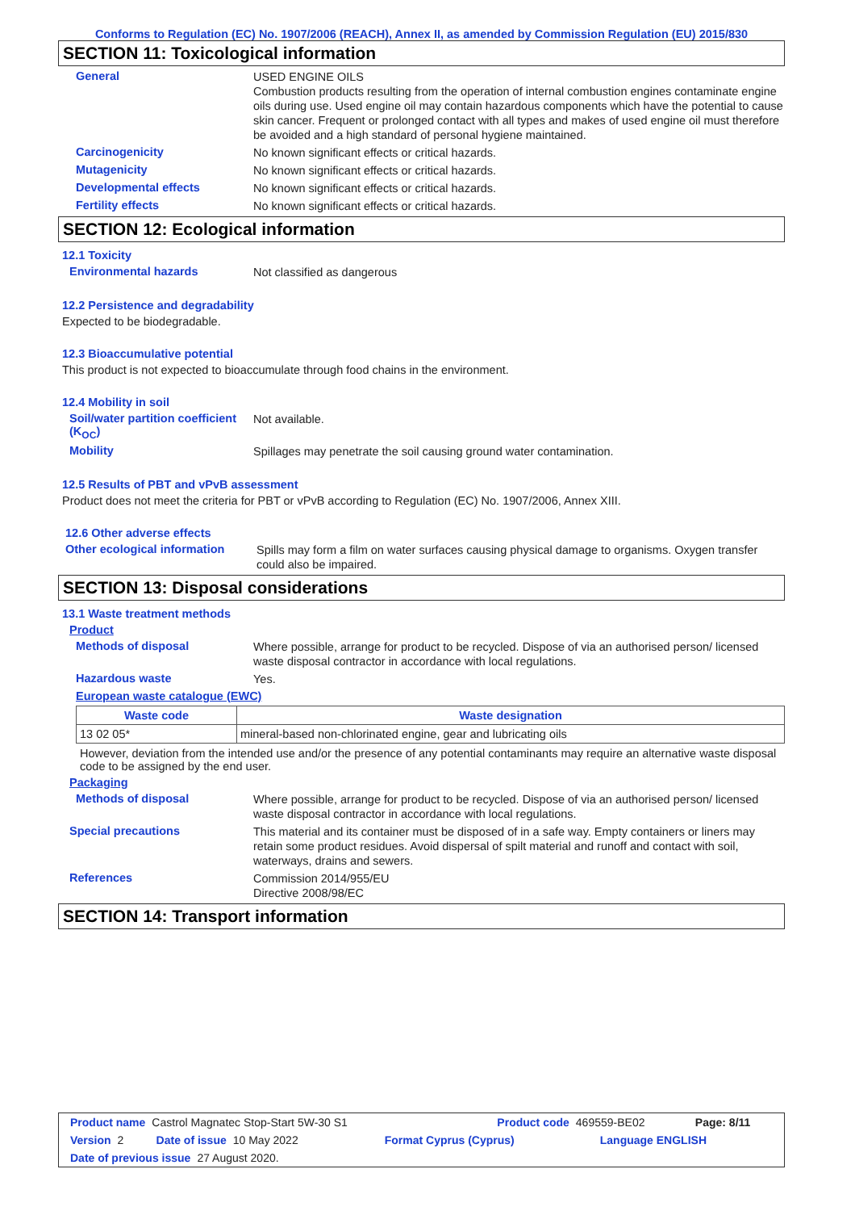Conforms to Regulation (EC) No. 1907/2006 (REACH), Annex II, as amended by Commission Regulation (EU) 2015/830
SECTION 11: Toxicological information
General
USED ENGINE OILS
Combustion products resulting from the operation of internal combustion engines contaminate engine oils during use. Used engine oil may contain hazardous components which have the potential to cause skin cancer. Frequent or prolonged contact with all types and makes of used engine oil must therefore be avoided and a high standard of personal hygiene maintained.
Carcinogenicity
No known significant effects or critical hazards.
Mutagenicity
No known significant effects or critical hazards.
Developmental effects
No known significant effects or critical hazards.
Fertility effects
No known significant effects or critical hazards.
SECTION 12: Ecological information
12.1 Toxicity
Environmental hazards
Not classified as dangerous
12.2 Persistence and degradability
Expected to be biodegradable.
12.3 Bioaccumulative potential
This product is not expected to bioaccumulate through food chains in the environment.
12.4 Mobility in soil
Soil/water partition coefficient (K<sub>OC</sub>)
Not available.
Mobility
Spillages may penetrate the soil causing ground water contamination.
12.5 Results of PBT and vPvB assessment
Product does not meet the criteria for PBT or vPvB according to Regulation (EC) No. 1907/2006, Annex XIII.
12.6 Other adverse effects
Other ecological information
Spills may form a film on water surfaces causing physical damage to organisms. Oxygen transfer could also be impaired.
SECTION 13: Disposal considerations
13.1 Waste treatment methods
Product
Methods of disposal
Where possible, arrange for product to be recycled. Dispose of via an authorised person/ licensed waste disposal contractor in accordance with local regulations.
Hazardous waste
Yes.
European waste catalogue (EWC)
| Waste code | Waste designation |
| --- | --- |
| 13 02 05* | mineral-based non-chlorinated engine, gear and lubricating oils |
However, deviation from the intended use and/or the presence of any potential contaminants may require an alternative waste disposal code to be assigned by the end user.
Packaging
Methods of disposal
Where possible, arrange for product to be recycled. Dispose of via an authorised person/ licensed waste disposal contractor in accordance with local regulations.
Special precautions
This material and its container must be disposed of in a safe way. Empty containers or liners may retain some product residues. Avoid dispersal of spilt material and runoff and contact with soil, waterways, drains and sewers.
References
Commission 2014/955/EU
Directive 2008/98/EC
SECTION 14: Transport information
Product name Castrol Magnatec Stop-Start 5W-30 S1 Product code 469559-BE02 Page: 8/11
Version 2 Date of issue 10 May 2022 Format Cyprus (Cyprus) Language ENGLISH
Date of previous issue 27 August 2020.